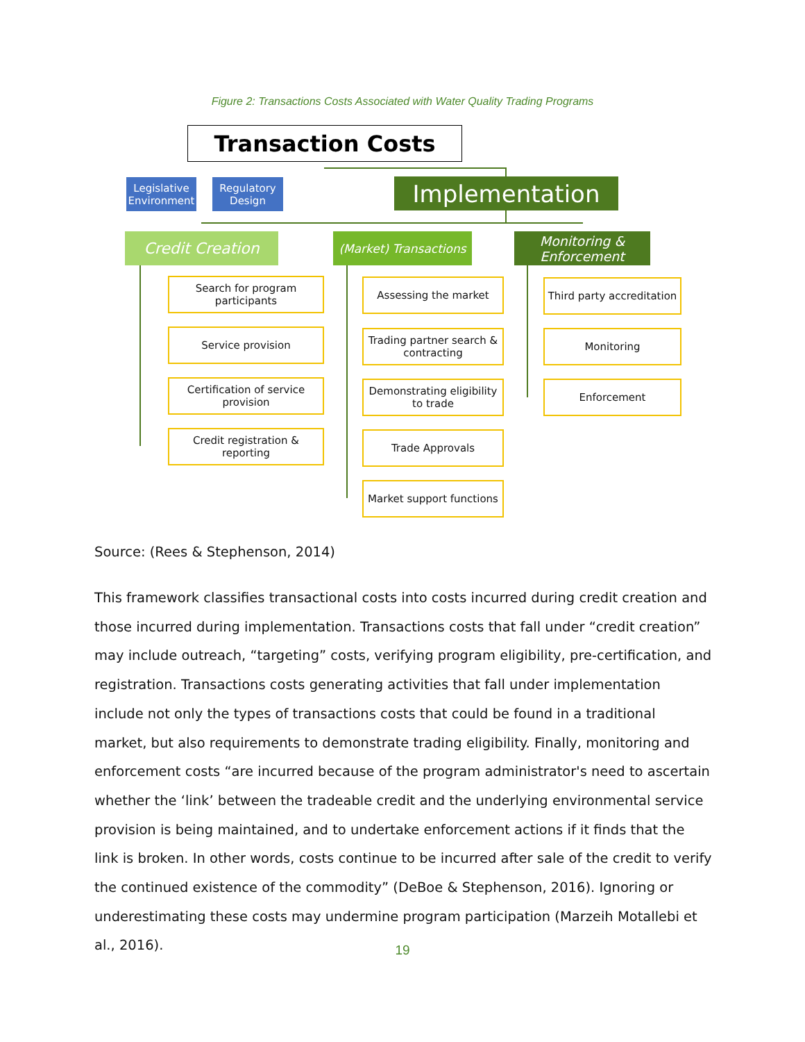Figure 2: Transactions Costs Associated with Water Quality Trading Programs
Transaction Costs
Legislative Environment
Regulatory Design
Implementation
Credit Creation
(Market) Transactions
Monitoring & Enforcement
Search for program participants
Service provision
Certification of service provision
Credit registration & reporting
Assessing the market
Trading partner search & contracting
Demonstrating eligibility to trade
Trade Approvals
Market support functions
Third party accreditation
Monitoring
Enforcement
Source: (Rees & Stephenson, 2014)
This framework classifies transactional costs into costs incurred during credit creation and those incurred during implementation. Transactions costs that fall under “credit creation” may include outreach, “targeting” costs, verifying program eligibility, pre-certification, and registration. Transactions costs generating activities that fall under implementation include not only the types of transactions costs that could be found in a traditional market, but also requirements to demonstrate trading eligibility. Finally, monitoring and enforcement costs “are incurred because of the program administrator's need to ascertain whether the ‘link’ between the tradeable credit and the underlying environmental service provision is being maintained, and to undertake enforcement actions if it finds that the link is broken. In other words, costs continue to be incurred after sale of the credit to verify the continued existence of the commodity” (DeBoe & Stephenson, 2016). Ignoring or underestimating these costs may undermine program participation (Marzeih Motallebi et al., 2016).
19